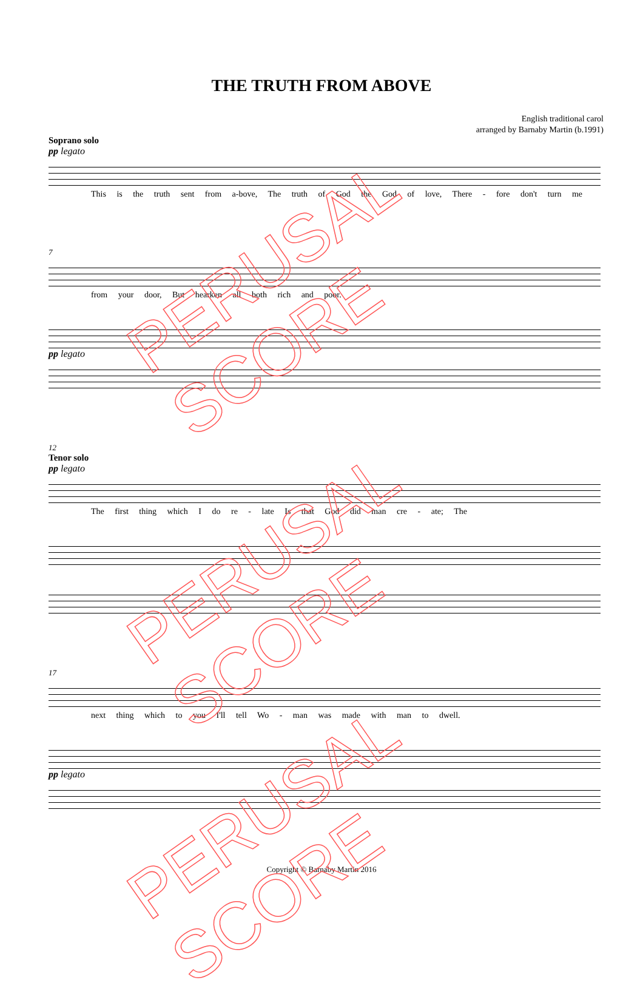THE TRUTH FROM ABOVE
English traditional carol
arranged by Barnaby Martin (b.1991)
Soprano solo
pp legato
This is the truth sent from a-bove, The truth of God the God of love, There - fore don't turn me
7
from your door, But hearken all both rich and poor.
pp legato
12
Tenor solo
pp legato
The first thing which I do re - late Is that God did man cre - ate; The
17
next thing which to you I'll tell Wo - man was made with man to dwell.
pp legato
Copyright © Barnaby Martin 2016
PERUSAL SCORE
PERUSAL SCORE
PERUSAL SCORE